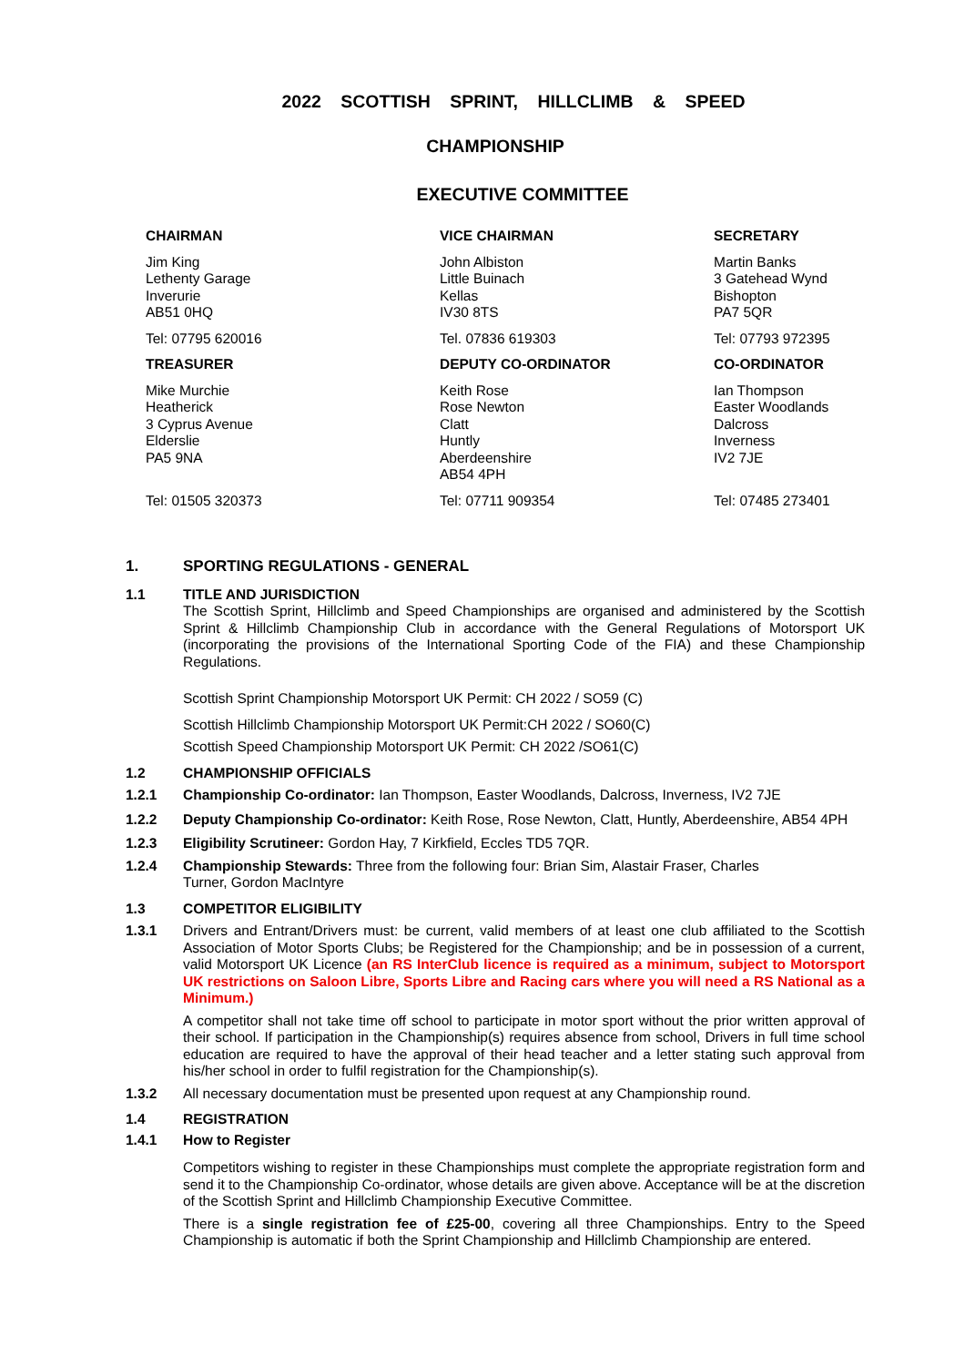2022 SCOTTISH SPRINT, HILLCLIMB & SPEED
CHAMPIONSHIP
EXECUTIVE COMMITTEE
CHAIRMAN
Jim King
Lethenty Garage
Inverurie
AB51 0HQ
Tel: 07795 620016
VICE CHAIRMAN
John Albiston
Little Buinach
Kellas
IV30 8TS
Tel. 07836 619303
SECRETARY
Martin Banks
3 Gatehead Wynd
Bishopton
PA7 5QR
Tel: 07793 972395
TREASURER
Mike Murchie
Heatherick
3 Cyprus Avenue
Elderslie
PA5 9NA
Tel: 01505 320373
DEPUTY CO-ORDINATOR
Keith Rose
Rose Newton
Clatt
Huntly
Aberdeenshire
AB54 4PH
Tel: 07711 909354
CO-ORDINATOR
Ian Thompson
Easter Woodlands
Dalcross
Inverness
IV2 7JE
Tel: 07485 273401
1. SPORTING REGULATIONS - GENERAL
1.1 TITLE AND JURISDICTION
The Scottish Sprint, Hillclimb and Speed Championships are organised and administered by the Scottish Sprint & Hillclimb Championship Club in accordance with the General Regulations of Motorsport UK (incorporating the provisions of the International Sporting Code of the FIA) and these Championship Regulations.
Scottish Sprint Championship Motorsport UK Permit: CH 2022 / SO59 (C)
Scottish Hillclimb Championship Motorsport UK Permit:CH 2022 / SO60(C)
Scottish Speed Championship Motorsport UK Permit: CH 2022 /SO61(C)
1.2 CHAMPIONSHIP OFFICIALS
1.2.1 Championship Co-ordinator: Ian Thompson, Easter Woodlands, Dalcross, Inverness, IV2 7JE
1.2.2 Deputy Championship Co-ordinator: Keith Rose, Rose Newton, Clatt, Huntly, Aberdeenshire, AB54 4PH
1.2.3 Eligibility Scrutineer: Gordon Hay, 7 Kirkfield, Eccles TD5 7QR.
1.2.4 Championship Stewards: Three from the following four: Brian Sim, Alastair Fraser, Charles
Turner, Gordon MacIntyre
1.3 COMPETITOR ELIGIBILITY
1.3.1 Drivers and Entrant/Drivers must: be current, valid members of at least one club affiliated to the Scottish Association of Motor Sports Clubs; be Registered for the Championship; and be in possession of a current, valid Motorsport UK Licence (an RS InterClub licence is required as a minimum, subject to Motorsport UK restrictions on Saloon Libre, Sports Libre and Racing cars where you will need a RS National as a Minimum.)
A competitor shall not take time off school to participate in motor sport without the prior written approval of their school. If participation in the Championship(s) requires absence from school, Drivers in full time school education are required to have the approval of their head teacher and a letter stating such approval from his/her school in order to fulfil registration for the Championship(s).
1.3.2 All necessary documentation must be presented upon request at any Championship round.
1.4 REGISTRATION
1.4.1 How to Register
Competitors wishing to register in these Championships must complete the appropriate registration form and send it to the Championship Co-ordinator, whose details are given above. Acceptance will be at the discretion of the Scottish Sprint and Hillclimb Championship Executive Committee.
There is a single registration fee of £25-00, covering all three Championships. Entry to the Speed Championship is automatic if both the Sprint Championship and Hillclimb Championship are entered.